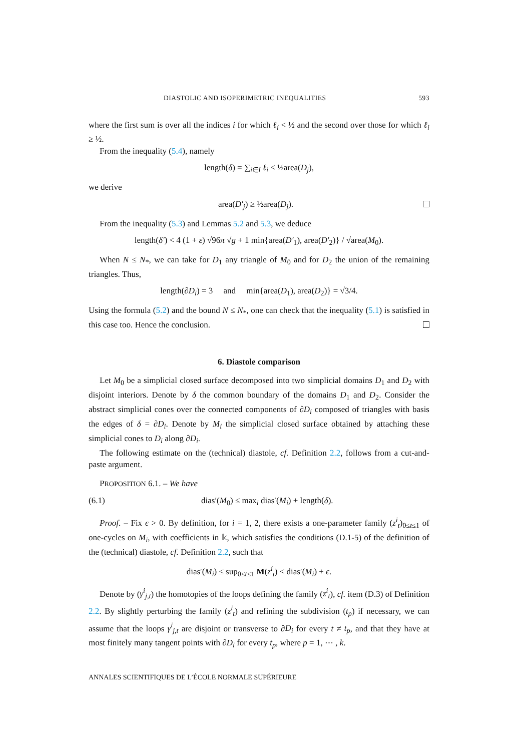DIASTOLIC AND ISOPERIMETRIC INEQUALITIES 593
where the first sum is over all the indices i for which ℓ<sub>i</sub> < ½ and the second over those for which ℓ<sub>i</sub> ≥ ½.
From the inequality (5.4), namely
length(δ) = ∑<sub>i∈I</sub> ℓ<sub>i</sub> < ½area(D<sub>j</sub>),
we derive
area(D′<sub>j</sub>) ≥ ½area(D<sub>j</sub>).
From the inequality (5.3) and Lemmas 5.2 and 5.3, we deduce
length(δ′) < 4 (1 + ε) √96π √g + 1 min{area(D′<sub>1</sub>), area(D′<sub>2</sub>)} / √area(M<sub>0</sub>).
When N ≤ N<sub>*</sub>, we can take for D<sub>1</sub> any triangle of M<sub>0</sub> and for D<sub>2</sub> the union of the remaining triangles. Thus,
length(∂D<sub>i</sub>) = 3 and min{area(D<sub>1</sub>), area(D<sub>2</sub>)} = √3/4.
Using the formula (5.2) and the bound N ≤ N<sub>*</sub>, one can check that the inequality (5.1) is satisfied in this case too. Hence the conclusion.
6. Diastole comparison
Let M<sub>0</sub> be a simplicial closed surface decomposed into two simplicial domains D<sub>1</sub> and D<sub>2</sub> with disjoint interiors. Denote by δ the common boundary of the domains D<sub>1</sub> and D<sub>2</sub>. Consider the abstract simplicial cones over the connected components of ∂D<sub>i</sub> composed of triangles with basis the edges of δ = ∂D<sub>i</sub>. Denote by M<sub>i</sub> the simplicial closed surface obtained by attaching these simplicial cones to D<sub>i</sub> along ∂D<sub>i</sub>.
The following estimate on the (technical) diastole, cf. Definition 2.2, follows from a cut-and-paste argument.
PROPOSITION 6.1. – We have
(6.1) dias′(M<sub>0</sub>) ≤ max<sub>i</sub> dias′(M<sub>i</sub>) + length(δ).
Proof. – Fix ϵ > 0. By definition, for i = 1, 2, there exists a one-parameter family (z<sup>i</sup><sub>t</sub>)<sub>0≤t≤1</sub> of one-cycles on M<sub>i</sub>, with coefficients in 𝕜, which satisfies the conditions (D.1-5) of the definition of the (technical) diastole, cf. Definition 2.2, such that
dias′(M<sub>i</sub>) ≤ sup<sub>0≤t≤1</sub> M(z<sup>i</sup><sub>t</sub>) < dias′(M<sub>i</sub>) + ϵ.
Denote by (γ<sup>i</sup><sub>j,t</sub>) the homotopies of the loops defining the family (z<sup>i</sup><sub>t</sub>), cf. item (D.3) of Definition 2.2. By slightly perturbing the family (z<sup>i</sup><sub>t</sub>) and refining the subdivision (t<sub>p</sub>) if necessary, we can assume that the loops γ<sup>i</sup><sub>j,t</sub> are disjoint or transverse to ∂D<sub>i</sub> for every t ≠ t<sub>p</sub>, and that they have at most finitely many tangent points with ∂D<sub>i</sub> for every t<sub>p</sub>, where p = 1, ⋯ , k.
ANNALES SCIENTIFIQUES DE L’ÉCOLE NORMALE SUPÉRIEURE